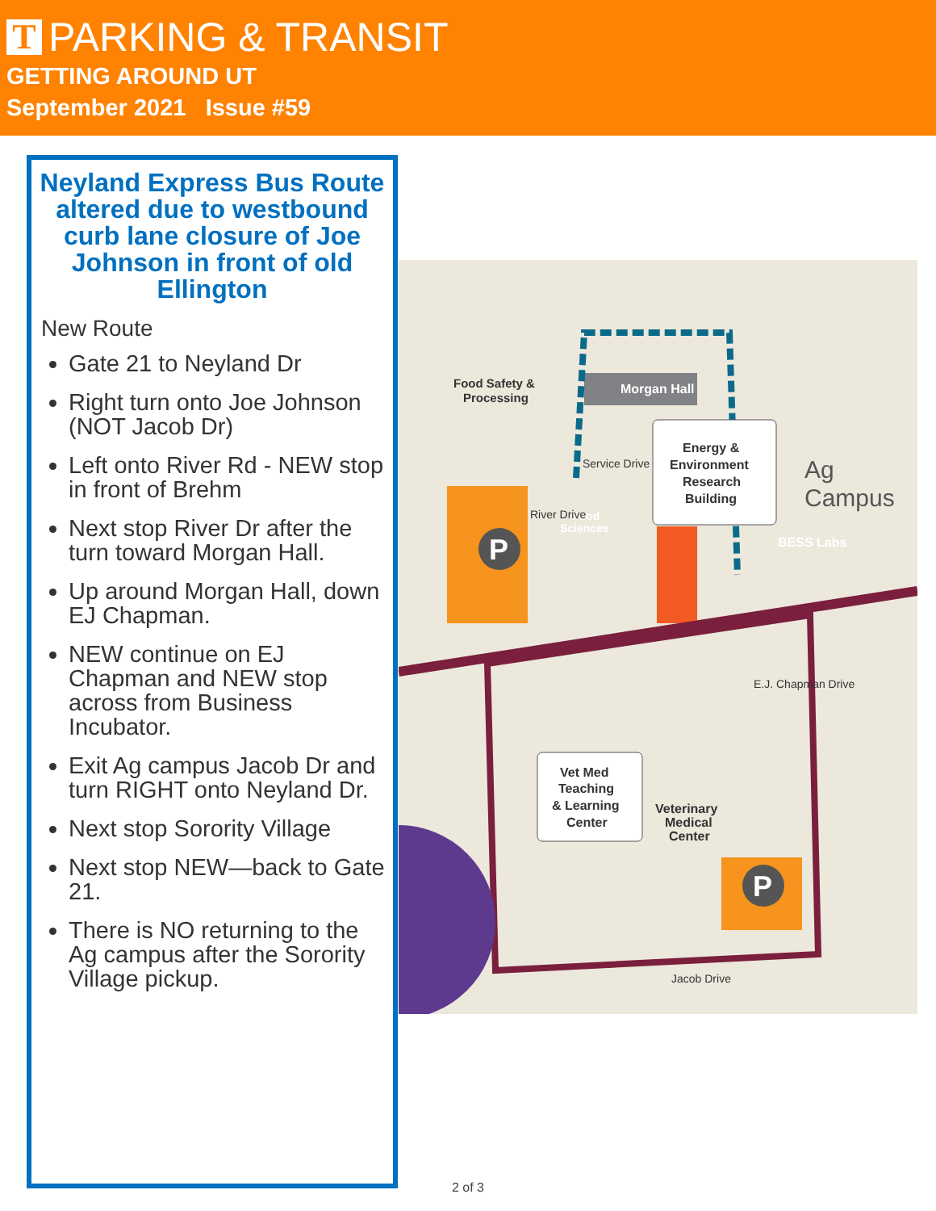T PARKING & TRANSIT
GETTING AROUND UT
September 2021 Issue #59
Neyland Express Bus Route altered due to westbound curb lane closure of Joe Johnson in front of old Ellington
New Route
Gate 21 to Neyland Dr
Right turn onto Joe Johnson (NOT Jacob Dr)
Left onto River Rd - NEW stop in front of Brehm
Next stop River Dr after the turn toward Morgan Hall.
Up around Morgan Hall, down EJ Chapman.
NEW continue on EJ Chapman and NEW stop across from Business Incubator.
Exit Ag campus Jacob Dr and turn RIGHT onto Neyland Dr.
Next stop Sorority Village
Next stop NEW—back to Gate 21.
There is NO returning to the Ag campus after the Sorority Village pickup.
Food Safety &
Processing
Morgan Hall
Energy &
Environment
Research
Building
Ag
Campus
Service Drive
Food
Sciences
BESS Labs
River Drive
Vet Med
Teaching
& Learning
Center
Veterinary
Medical
Center
E.J. Chapman Drive
Jacob Drive
P
P
2 of 3